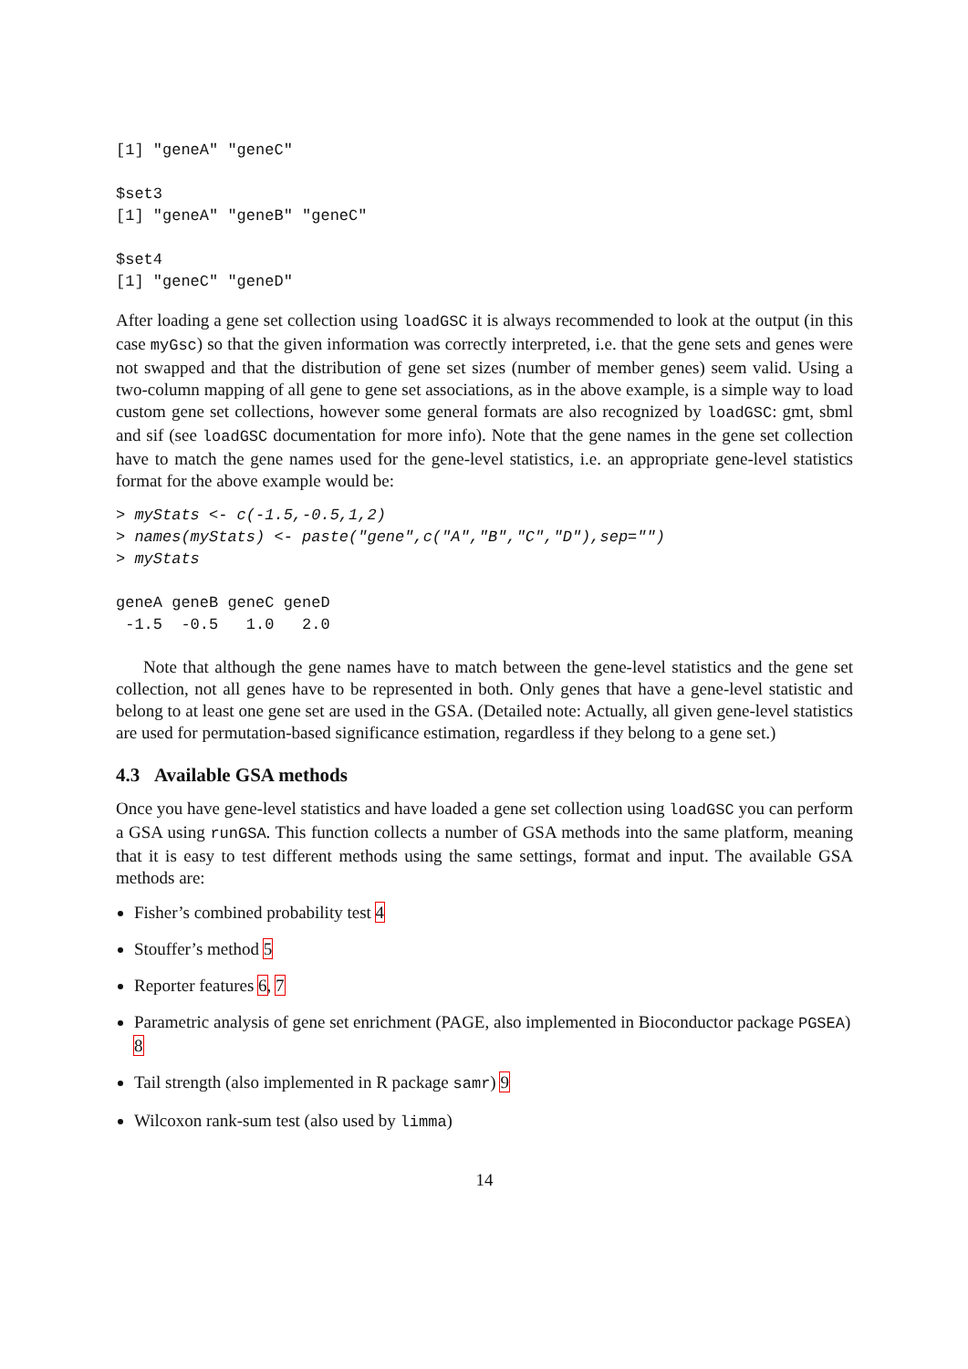[1] "geneA" "geneC"

$set3
[1] "geneA" "geneB" "geneC"

$set4
[1] "geneC" "geneD"
After loading a gene set collection using loadGSC it is always recommended to look at the output (in this case myGsc) so that the given information was correctly interpreted, i.e. that the gene sets and genes were not swapped and that the distribution of gene set sizes (number of member genes) seem valid. Using a two-column mapping of all gene to gene set associations, as in the above example, is a simple way to load custom gene set collections, however some general formats are also recognized by loadGSC: gmt, sbml and sif (see loadGSC documentation for more info). Note that the gene names in the gene set collection have to match the gene names used for the gene-level statistics, i.e. an appropriate gene-level statistics format for the above example would be:
> myStats <- c(-1.5,-0.5,1,2)
> names(myStats) <- paste("gene",c("A","B","C","D"),sep="")
> myStats

geneA geneB geneC geneD
 -1.5  -0.5   1.0   2.0
Note that although the gene names have to match between the gene-level statistics and the gene set collection, not all genes have to be represented in both. Only genes that have a gene-level statistic and belong to at least one gene set are used in the GSA. (Detailed note: Actually, all given gene-level statistics are used for permutation-based significance estimation, regardless if they belong to a gene set.)
4.3 Available GSA methods
Once you have gene-level statistics and have loaded a gene set collection using loadGSC you can perform a GSA using runGSA. This function collects a number of GSA methods into the same platform, meaning that it is easy to test different methods using the same settings, format and input. The available GSA methods are:
Fisher’s combined probability test 4
Stouffer’s method 5
Reporter features 6, 7
Parametric analysis of gene set enrichment (PAGE, also implemented in Bioconductor package PGSEA) 8
Tail strength (also implemented in R package samr) 9
Wilcoxon rank-sum test (also used by limma)
14